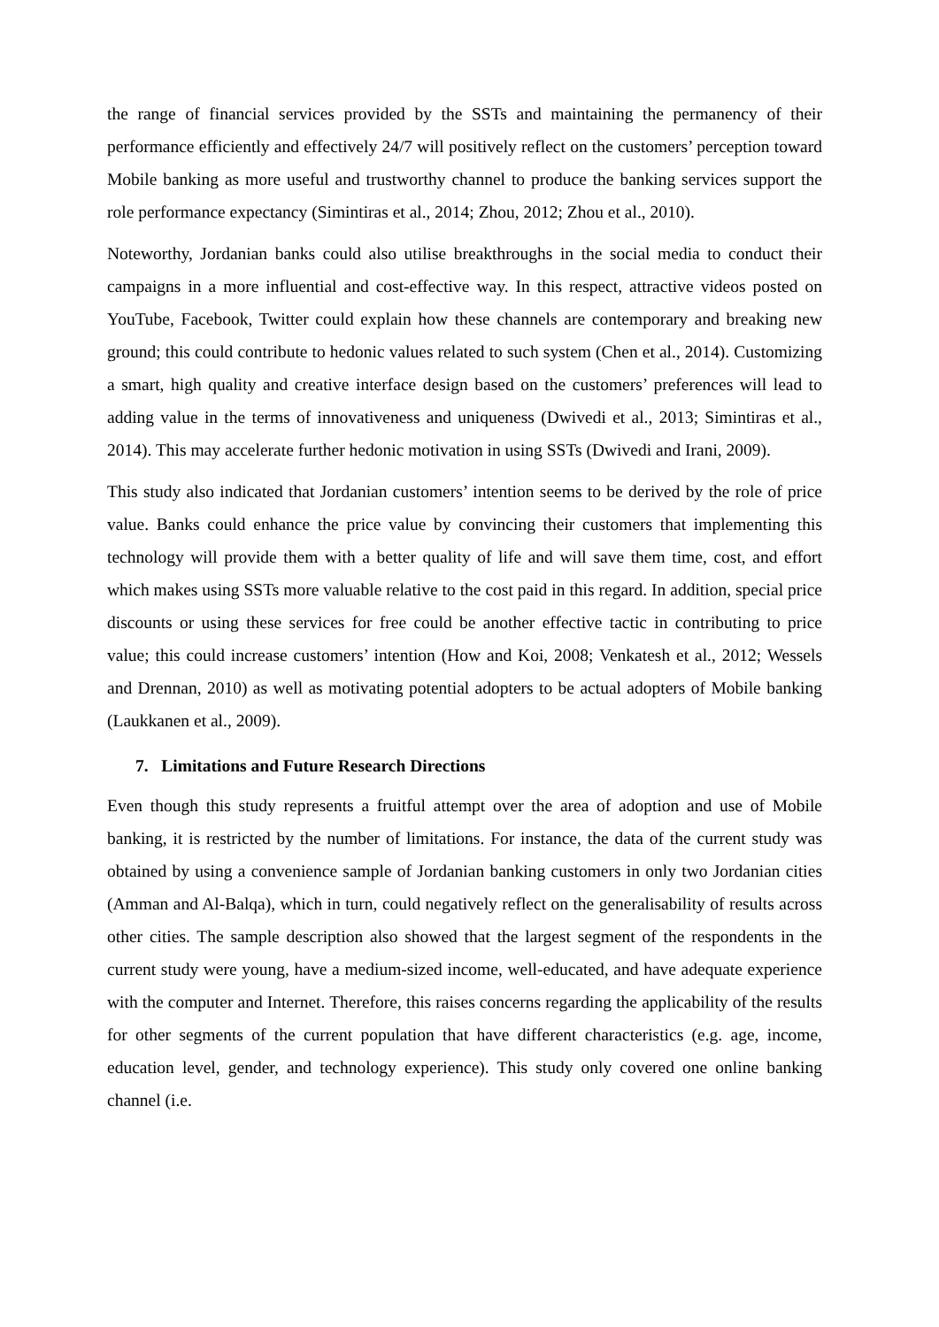the range of financial services provided by the SSTs and maintaining the permanency of their performance efficiently and effectively 24/7 will positively reflect on the customers’ perception toward Mobile banking as more useful and trustworthy channel to produce the banking services support the role performance expectancy (Simintiras et al., 2014; Zhou, 2012; Zhou et al., 2010).
Noteworthy, Jordanian banks could also utilise breakthroughs in the social media to conduct their campaigns in a more influential and cost-effective way. In this respect, attractive videos posted on YouTube, Facebook, Twitter could explain how these channels are contemporary and breaking new ground; this could contribute to hedonic values related to such system (Chen et al., 2014). Customizing a smart, high quality and creative interface design based on the customers’ preferences will lead to adding value in the terms of innovativeness and uniqueness (Dwivedi et al., 2013; Simintiras et al., 2014). This may accelerate further hedonic motivation in using SSTs (Dwivedi and Irani, 2009).
This study also indicated that Jordanian customers’ intention seems to be derived by the role of price value. Banks could enhance the price value by convincing their customers that implementing this technology will provide them with a better quality of life and will save them time, cost, and effort which makes using SSTs more valuable relative to the cost paid in this regard. In addition, special price discounts or using these services for free could be another effective tactic in contributing to price value; this could increase customers’ intention (How and Koi, 2008; Venkatesh et al., 2012; Wessels and Drennan, 2010) as well as motivating potential adopters to be actual adopters of Mobile banking (Laukkanen et al., 2009).
7. Limitations and Future Research Directions
Even though this study represents a fruitful attempt over the area of adoption and use of Mobile banking, it is restricted by the number of limitations. For instance, the data of the current study was obtained by using a convenience sample of Jordanian banking customers in only two Jordanian cities (Amman and Al-Balqa), which in turn, could negatively reflect on the generalisability of results across other cities. The sample description also showed that the largest segment of the respondents in the current study were young, have a medium-sized income, well-educated, and have adequate experience with the computer and Internet. Therefore, this raises concerns regarding the applicability of the results for other segments of the current population that have different characteristics (e.g. age, income, education level, gender, and technology experience). This study only covered one online banking channel (i.e.